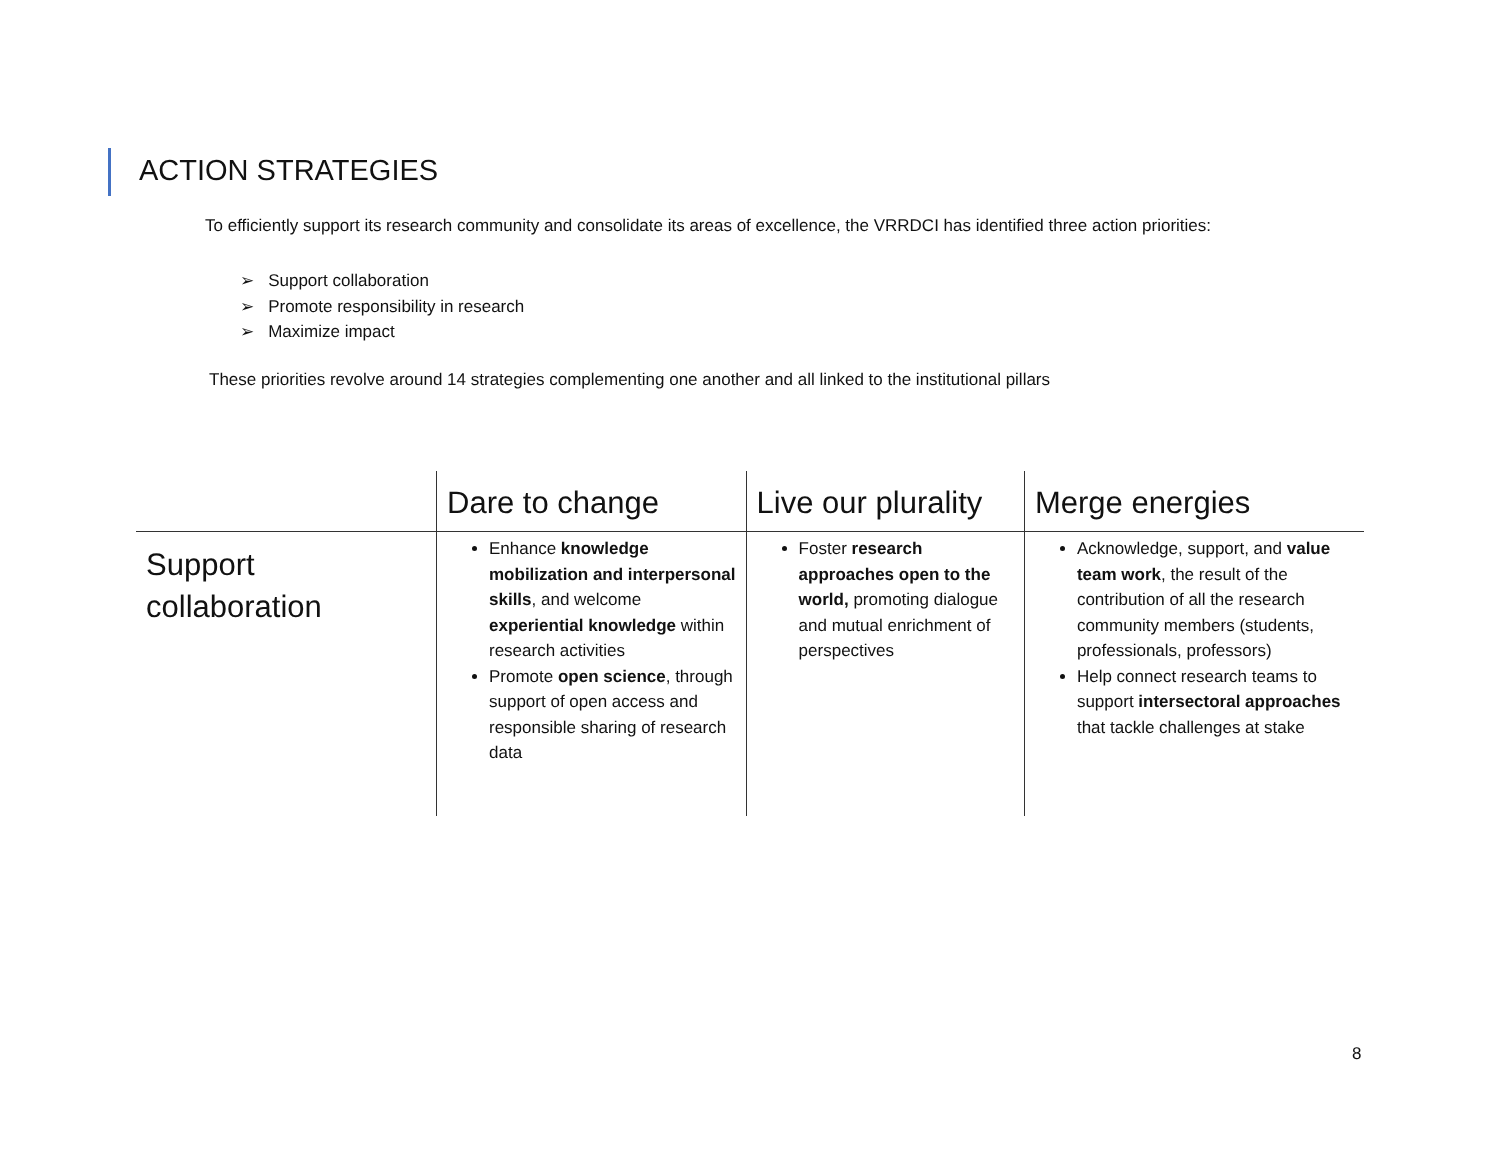ACTION STRATEGIES
To efficiently support its research community and consolidate its areas of excellence, the VRRDCI has identified three action priorities:
➢ Support collaboration
➢ Promote responsibility in research
➢ Maximize impact
These priorities revolve around 14 strategies complementing one another and all linked to the institutional pillars
| | Dare to change | Live our plurality | Merge energies |
| --- | --- | --- | --- |
| Support collaboration | Enhance knowledge mobilization and interpersonal skills , and welcome experiential knowledge within research activities Promote open science , through support of open access and responsible sharing of research data | Foster research approaches open to the world, promoting dialogue and mutual enrichment of perspectives | Acknowledge, support, and value team work , the result of the contribution of all the research community members (students, professionals, professors) Help connect research teams to support intersectoral approaches that tackle challenges at stake |
8